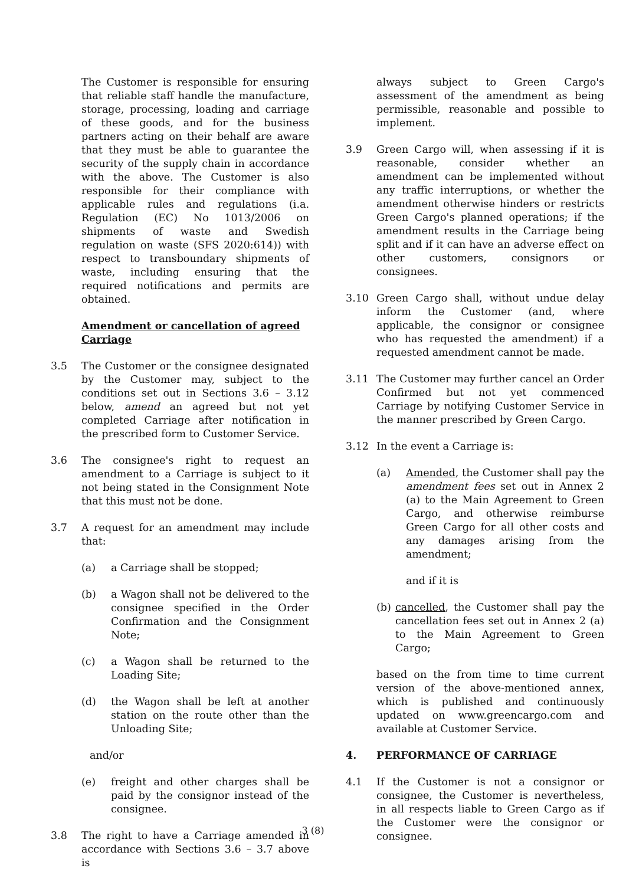The Customer is responsible for ensuring that reliable staff handle the manufacture, storage, processing, loading and carriage of these goods, and for the business partners acting on their behalf are aware that they must be able to guarantee the security of the supply chain in accordance with the above. The Customer is also responsible for their compliance with applicable rules and regulations (i.a. Regulation (EC) No 1013/2006 on shipments of waste and Swedish regulation on waste (SFS 2020:614)) with respect to transboundary shipments of waste, including ensuring that the required notifications and permits are obtained.
Amendment or cancellation of agreed Carriage
3.5 The Customer or the consignee designated by the Customer may, subject to the conditions set out in Sections 3.6 – 3.12 below, amend an agreed but not yet completed Carriage after notification in the prescribed form to Customer Service.
3.6 The consignee's right to request an amendment to a Carriage is subject to it not being stated in the Consignment Note that this must not be done.
3.7 A request for an amendment may include that:
(a) a Carriage shall be stopped;
(b) a Wagon shall not be delivered to the consignee specified in the Order Confirmation and the Consignment Note;
(c) a Wagon shall be returned to the Loading Site;
(d) the Wagon shall be left at another station on the route other than the Unloading Site;
and/or
(e) freight and other charges shall be paid by the consignor instead of the consignee.
3.8 The right to have a Carriage amended in accordance with Sections 3.6 – 3.7 above is
always subject to Green Cargo's assessment of the amendment as being permissible, reasonable and possible to implement.
3.9 Green Cargo will, when assessing if it is reasonable, consider whether an amendment can be implemented without any traffic interruptions, or whether the amendment otherwise hinders or restricts Green Cargo's planned operations; if the amendment results in the Carriage being split and if it can have an adverse effect on other customers, consignors or consignees.
3.10 Green Cargo shall, without undue delay inform the Customer (and, where applicable, the consignor or consignee who has requested the amendment) if a requested amendment cannot be made.
3.11 The Customer may further cancel an Order Confirmed but not yet commenced Carriage by notifying Customer Service in the manner prescribed by Green Cargo.
3.12 In the event a Carriage is:
(a) Amended, the Customer shall pay the amendment fees set out in Annex 2 (a) to the Main Agreement to Green Cargo, and otherwise reimburse Green Cargo for all other costs and any damages arising from the amendment;
and if it is
(b) cancelled, the Customer shall pay the cancellation fees set out in Annex 2 (a) to the Main Agreement to Green Cargo;
based on the from time to time current version of the above-mentioned annex, which is published and continuously updated on www.greencargo.com and available at Customer Service.
4. PERFORMANCE OF CARRIAGE
4.1 If the Customer is not a consignor or consignee, the Customer is nevertheless, in all respects liable to Green Cargo as if the Customer were the consignor or consignee.
3 (8)